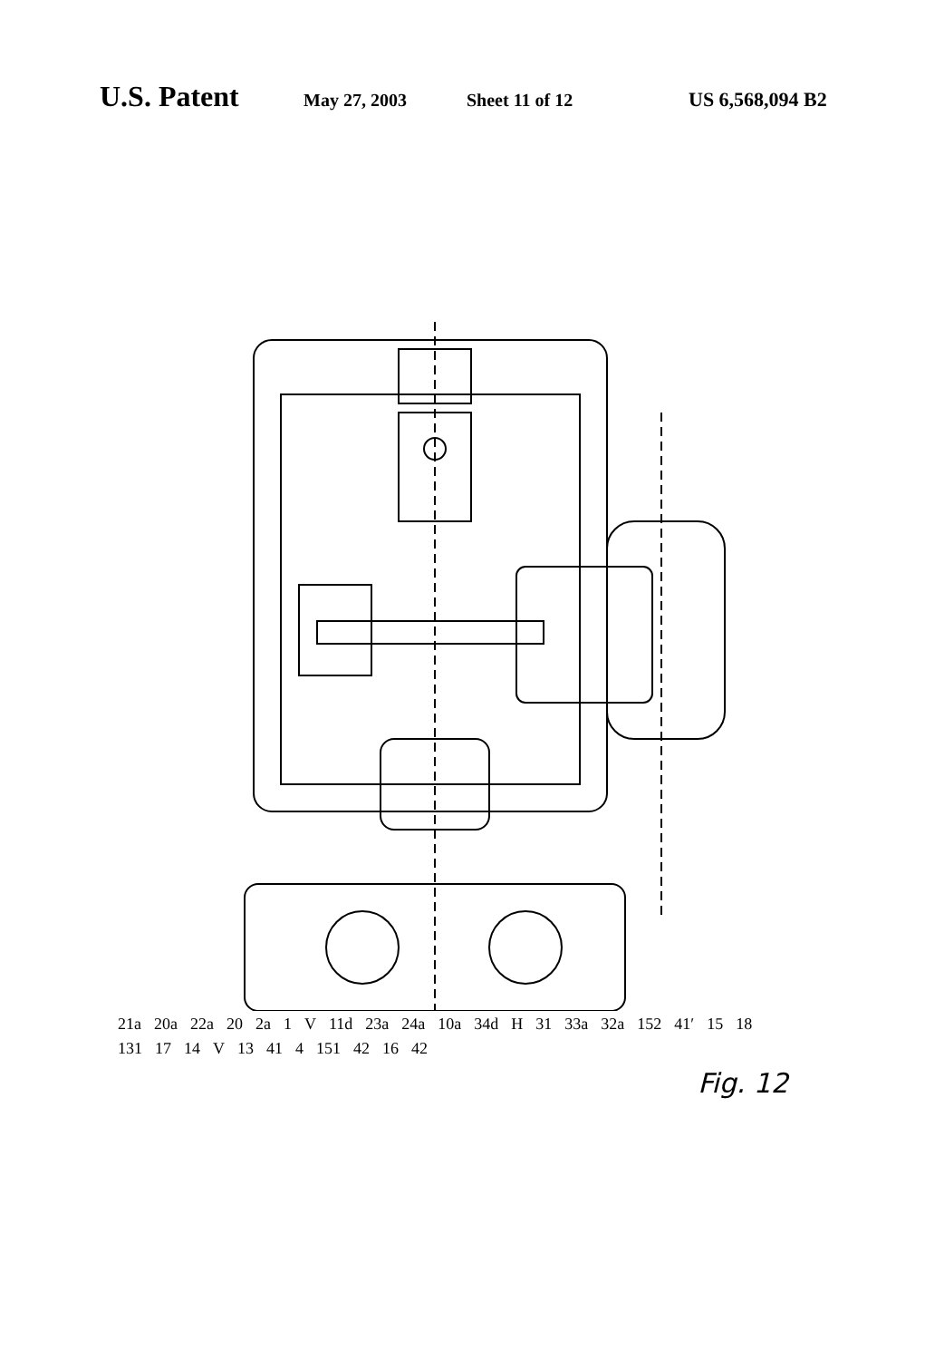U.S. Patent
May 27, 2003 Sheet 11 of 12 US 6,568,094 B2
21a 20a 22a 20 2a 1 V 11d 23a 24a 10a 34d H 31 33a 32a 152 41′ 15 18 131 17 14 V 13 41 4 151 42 16 42
Fig. 12